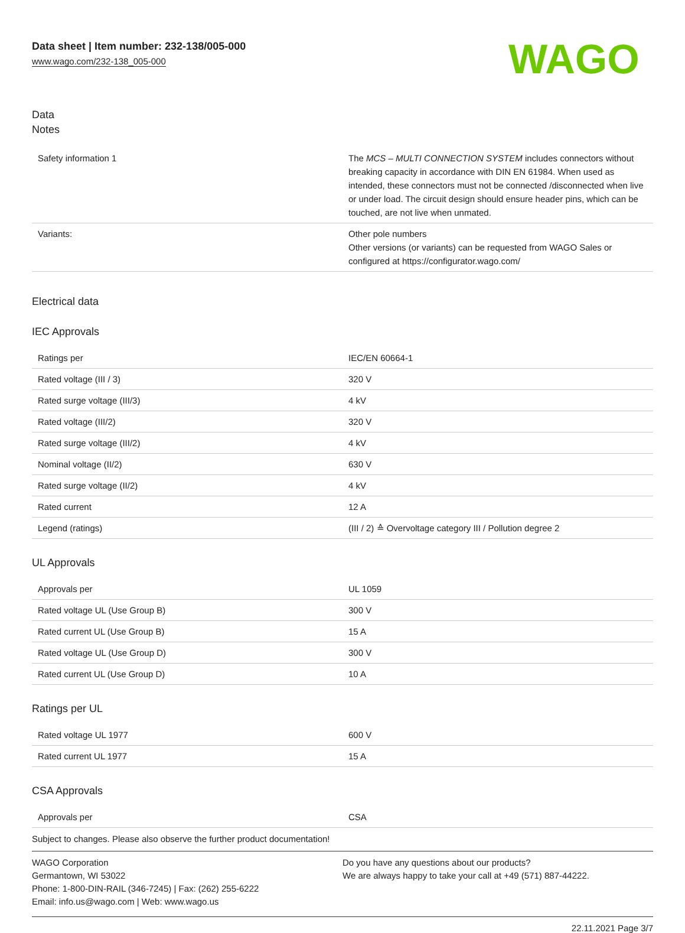Data sheet | Item number: 232-138/005-000
www.wago.com/232-138_005-000
WAGO
Data
Notes
| Safety information 1 | The MCS – MULTI CONNECTION SYSTEM includes connectors without breaking capacity in accordance with DIN EN 61984. When used as intended, these connectors must not be connected /disconnected when live or under load. The circuit design should ensure header pins, which can be touched, are not live when unmated. |
| Variants: | Other pole numbers Other versions (or variants) can be requested from WAGO Sales or configured at https://configurator.wago.com/ |
Electrical data
IEC Approvals
| Ratings per | IEC/EN 60664-1 |
| Rated voltage (III / 3) | 320 V |
| Rated surge voltage (III/3) | 4 kV |
| Rated voltage (III/2) | 320 V |
| Rated surge voltage (III/2) | 4 kV |
| Nominal voltage (II/2) | 630 V |
| Rated surge voltage (II/2) | 4 kV |
| Rated current | 12 A |
| Legend (ratings) | (III / 2) ≙ Overvoltage category III / Pollution degree 2 |
UL Approvals
| Approvals per | UL 1059 |
| Rated voltage UL (Use Group B) | 300 V |
| Rated current UL (Use Group B) | 15 A |
| Rated voltage UL (Use Group D) | 300 V |
| Rated current UL (Use Group D) | 10 A |
Ratings per UL
| Rated voltage UL 1977 | 600 V |
| Rated current UL 1977 | 15 A |
CSA Approvals
| Approvals per | CSA |
Subject to changes. Please also observe the further product documentation!
WAGO Corporation
Germantown, WI 53022
Phone: 1-800-DIN-RAIL (346-7245) | Fax: (262) 255-6222
Email: info.us@wago.com | Web: www.wago.us
Do you have any questions about our products?
We are always happy to take your call at +49 (571) 887-44222.
22.11.2021 Page 3/7